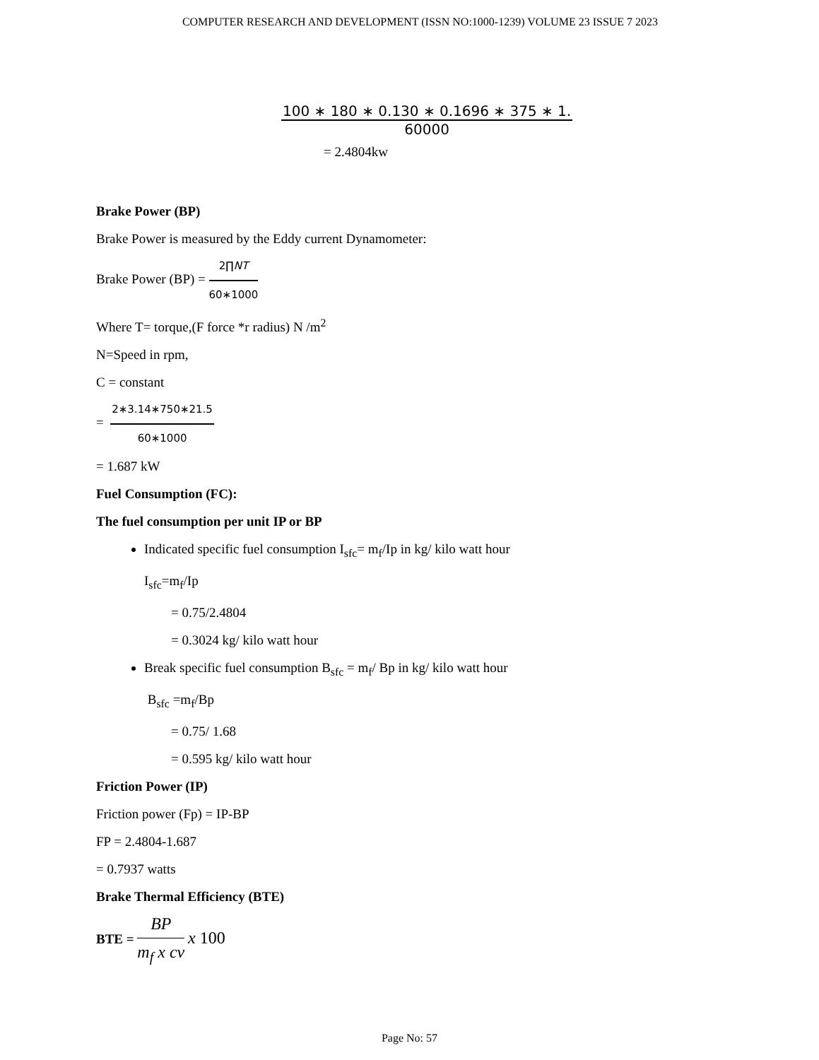COMPUTER RESEARCH AND DEVELOPMENT (ISSN NO:1000-1239) VOLUME 23 ISSUE 7 2023
100 ∗ 180 ∗ 0.130 ∗ 0.1696 ∗ 375 ∗ 1.
60000
= 2.4804kw
Brake Power (BP)
Brake Power is measured by the Eddy current Dynamometer:
Brake Power (BP) = 2∏NT 60∗1000
Where T= torque,(F force *r radius) N /m<sup>2</sup>
N=Speed in rpm,
C = constant
= 2∗3.14∗750∗21.5 60∗1000
= 1.687 kW
Fuel Consumption (FC):
The fuel consumption per unit IP or BP
Indicated specific fuel consumption I<sub>sfc</sub>= m<sub>f</sub>/Ip in kg/ kilo watt hour
I<sub>sfc</sub>=m<sub>f</sub>/Ip
= 0.75/2.4804
= 0.3024 kg/ kilo watt hour
Break specific fuel consumption B<sub>sfc</sub> = m<sub>f</sub>/ Bp in kg/ kilo watt hour
B<sub>sfc</sub> =m<sub>f</sub>/Bp
= 0.75/ 1.68
= 0.595 kg/ kilo watt hour
Friction Power (IP)
Friction power (Fp) = IP-BP
FP = 2.4804-1.687
= 0.7937 watts
Brake Thermal Efficiency (BTE)
BTE = BP m<sub>f</sub> x cv x 100
Page No: 57